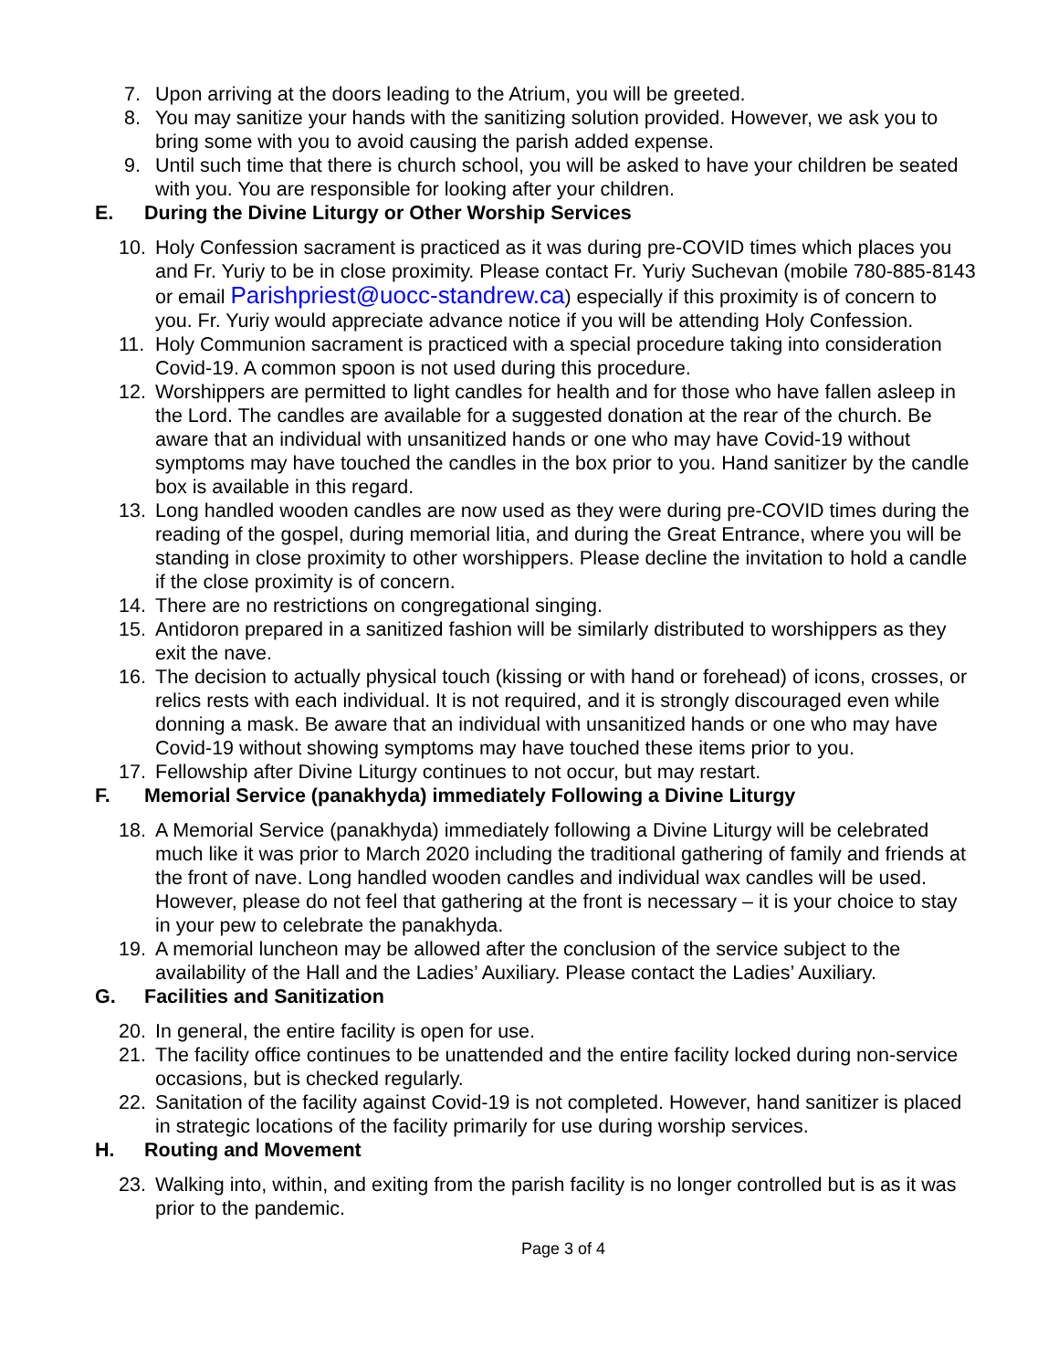7. Upon arriving at the doors leading to the Atrium, you will be greeted.
8. You may sanitize your hands with the sanitizing solution provided. However, we ask you to bring some with you to avoid causing the parish added expense.
9. Until such time that there is church school, you will be asked to have your children be seated with you. You are responsible for looking after your children.
E. During the Divine Liturgy or Other Worship Services
10. Holy Confession sacrament is practiced as it was during pre-COVID times which places you and Fr. Yuriy to be in close proximity. Please contact Fr. Yuriy Suchevan (mobile 780-885-8143 or email Parishpriest@uocc-standrew.ca) especially if this proximity is of concern to you. Fr. Yuriy would appreciate advance notice if you will be attending Holy Confession.
11. Holy Communion sacrament is practiced with a special procedure taking into consideration Covid-19. A common spoon is not used during this procedure.
12. Worshippers are permitted to light candles for health and for those who have fallen asleep in the Lord. The candles are available for a suggested donation at the rear of the church. Be aware that an individual with unsanitized hands or one who may have Covid-19 without symptoms may have touched the candles in the box prior to you. Hand sanitizer by the candle box is available in this regard.
13. Long handled wooden candles are now used as they were during pre-COVID times during the reading of the gospel, during memorial litia, and during the Great Entrance, where you will be standing in close proximity to other worshippers. Please decline the invitation to hold a candle if the close proximity is of concern.
14. There are no restrictions on congregational singing.
15. Antidoron prepared in a sanitized fashion will be similarly distributed to worshippers as they exit the nave.
16. The decision to actually physical touch (kissing or with hand or forehead) of icons, crosses, or relics rests with each individual. It is not required, and it is strongly discouraged even while donning a mask. Be aware that an individual with unsanitized hands or one who may have Covid-19 without showing symptoms may have touched these items prior to you.
17. Fellowship after Divine Liturgy continues to not occur, but may restart.
F. Memorial Service (panakhyda) immediately Following a Divine Liturgy
18. A Memorial Service (panakhyda) immediately following a Divine Liturgy will be celebrated much like it was prior to March 2020 including the traditional gathering of family and friends at the front of nave. Long handled wooden candles and individual wax candles will be used. However, please do not feel that gathering at the front is necessary – it is your choice to stay in your pew to celebrate the panakhyda.
19. A memorial luncheon may be allowed after the conclusion of the service subject to the availability of the Hall and the Ladies’ Auxiliary. Please contact the Ladies’ Auxiliary.
G. Facilities and Sanitization
20. In general, the entire facility is open for use.
21. The facility office continues to be unattended and the entire facility locked during non-service occasions, but is checked regularly.
22. Sanitation of the facility against Covid-19 is not completed. However, hand sanitizer is placed in strategic locations of the facility primarily for use during worship services.
H. Routing and Movement
23. Walking into, within, and exiting from the parish facility is no longer controlled but is as it was prior to the pandemic.
Page 3 of 4